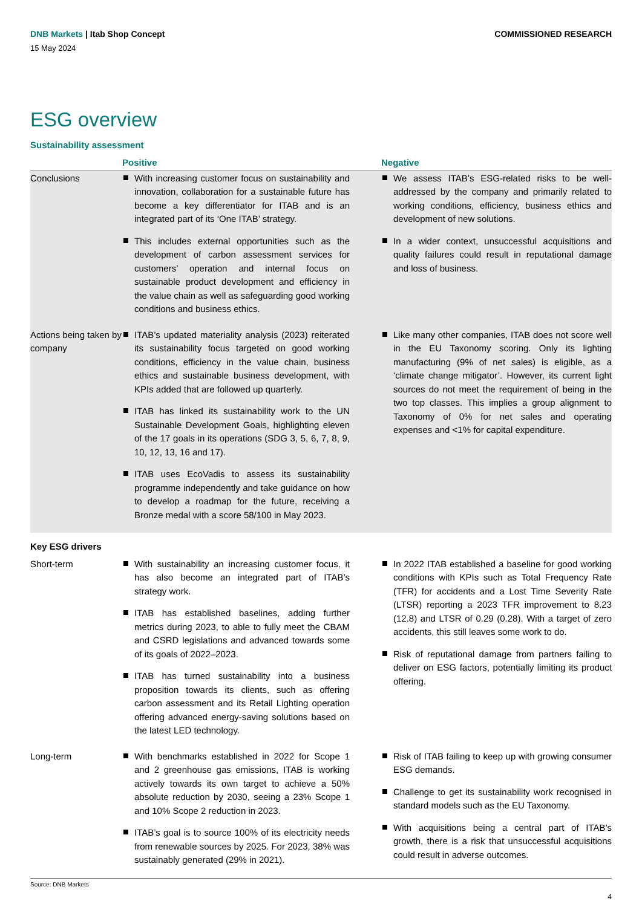DNB Markets | Itab Shop Concept
COMMISSIONED RESEARCH
15 May 2024
ESG overview
Sustainability assessment
| | Positive | Negative |
| --- | --- | --- |
| Conclusions | With increasing customer focus on sustainability and innovation, collaboration for a sustainable future has become a key differentiator for ITAB and is an integrated part of its ‘One ITAB’ strategy. This includes external opportunities such as the development of carbon assessment services for customers’ operation and internal focus on sustainable product development and efficiency in the value chain as well as safeguarding good working conditions and business ethics. | We assess ITAB’s ESG-related risks to be well-addressed by the company and primarily related to working conditions, efficiency, business ethics and development of new solutions. In a wider context, unsuccessful acquisitions and quality failures could result in reputational damage and loss of business. |
| Actions being taken by company | ITAB’s updated materiality analysis (2023) reiterated its sustainability focus targeted on good working conditions, efficiency in the value chain, business ethics and sustainable business development, with KPIs added that are followed up quarterly. ITAB has linked its sustainability work to the UN Sustainable Development Goals, highlighting eleven of the 17 goals in its operations (SDG 3, 5, 6, 7, 8, 9, 10, 12, 13, 16 and 17). ITAB uses EcoVadis to assess its sustainability programme independently and take guidance on how to develop a roadmap for the future, receiving a Bronze medal with a score 58/100 in May 2023. | Like many other companies, ITAB does not score well in the EU Taxonomy scoring. Only its lighting manufacturing (9% of net sales) is eligible, as a ‘climate change mitigator’. However, its current light sources do not meet the requirement of being in the two top classes. This implies a group alignment to Taxonomy of 0% for net sales and operating expenses and <1% for capital expenditure. |
| Key ESG drivers | | |
| Short-term | With sustainability an increasing customer focus, it has also become an integrated part of ITAB’s strategy work. ITAB has established baselines, adding further metrics during 2023, to able to fully meet the CBAM and CSRD legislations and advanced towards some of its goals of 2022–2023. ITAB has turned sustainability into a business proposition towards its clients, such as offering carbon assessment and its Retail Lighting operation offering advanced energy-saving solutions based on the latest LED technology. | In 2022 ITAB established a baseline for good working conditions with KPIs such as Total Frequency Rate (TFR) for accidents and a Lost Time Severity Rate (LTSR) reporting a 2023 TFR improvement to 8.23 (12.8) and LTSR of 0.29 (0.28). With a target of zero accidents, this still leaves some work to do. Risk of reputational damage from partners failing to deliver on ESG factors, potentially limiting its product offering. |
| Long-term | With benchmarks established in 2022 for Scope 1 and 2 greenhouse gas emissions, ITAB is working actively towards its own target to achieve a 50% absolute reduction by 2030, seeing a 23% Scope 1 and 10% Scope 2 reduction in 2023. ITAB’s goal is to source 100% of its electricity needs from renewable sources by 2025. For 2023, 38% was sustainably generated (29% in 2021). | Risk of ITAB failing to keep up with growing consumer ESG demands. Challenge to get its sustainability work recognised in standard models such as the EU Taxonomy. With acquisitions being a central part of ITAB’s growth, there is a risk that unsuccessful acquisitions could result in adverse outcomes. |
Source: DNB Markets
4